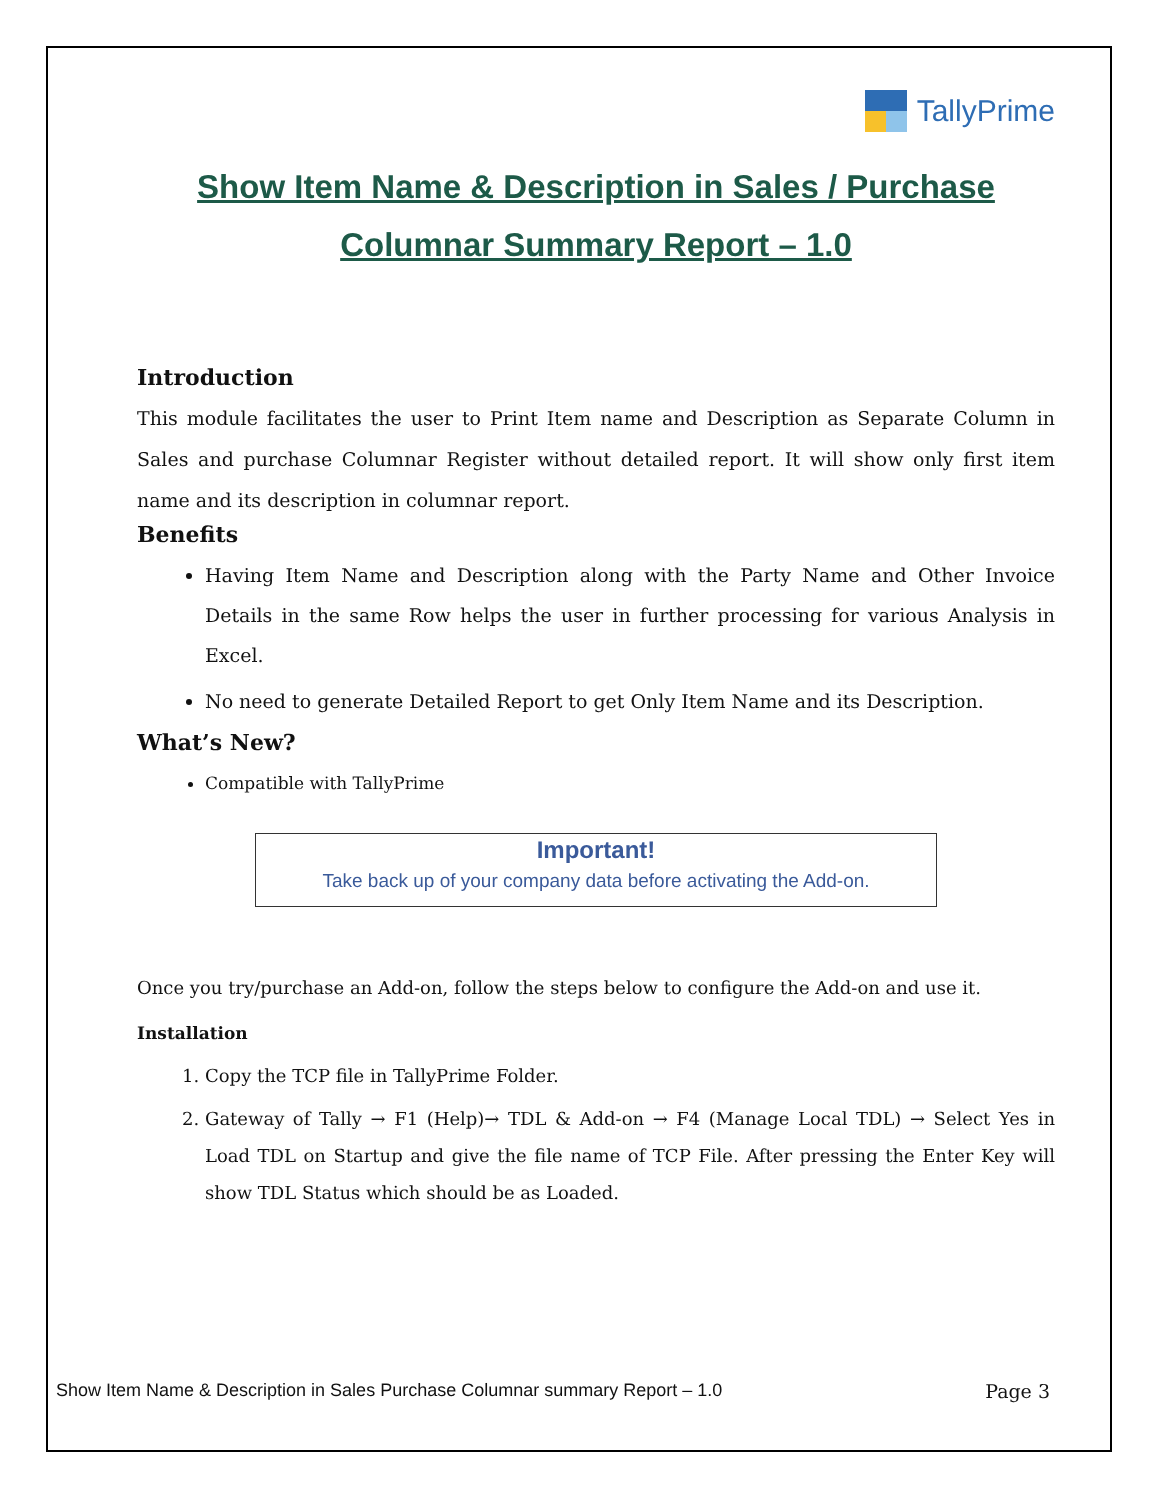TallyPrime
Show Item Name & Description in Sales / Purchase
Columnar Summary Report – 1.0
Introduction
This module facilitates the user to Print Item name and Description as Separate Column in Sales and purchase Columnar Register without detailed report. It will show only first item name and its description in columnar report.
Benefits
Having Item Name and Description along with the Party Name and Other Invoice Details in the same Row helps the user in further processing for various Analysis in Excel.
No need to generate Detailed Report to get Only Item Name and its Description.
What’s New?
Compatible with TallyPrime
Important!
Take back up of your company data before activating the Add-on.
Once you try/purchase an Add-on, follow the steps below to configure the Add-on and use it.
Installation
1. Copy the TCP file in TallyPrime Folder.
2. Gateway of Tally → F1 (Help)→ TDL & Add-on → F4 (Manage Local TDL) → Select Yes in Load TDL on Startup and give the file name of TCP File. After pressing the Enter Key will show TDL Status which should be as Loaded.
Show Item Name & Description in Sales Purchase Columnar summary Report – 1.0 Page 3